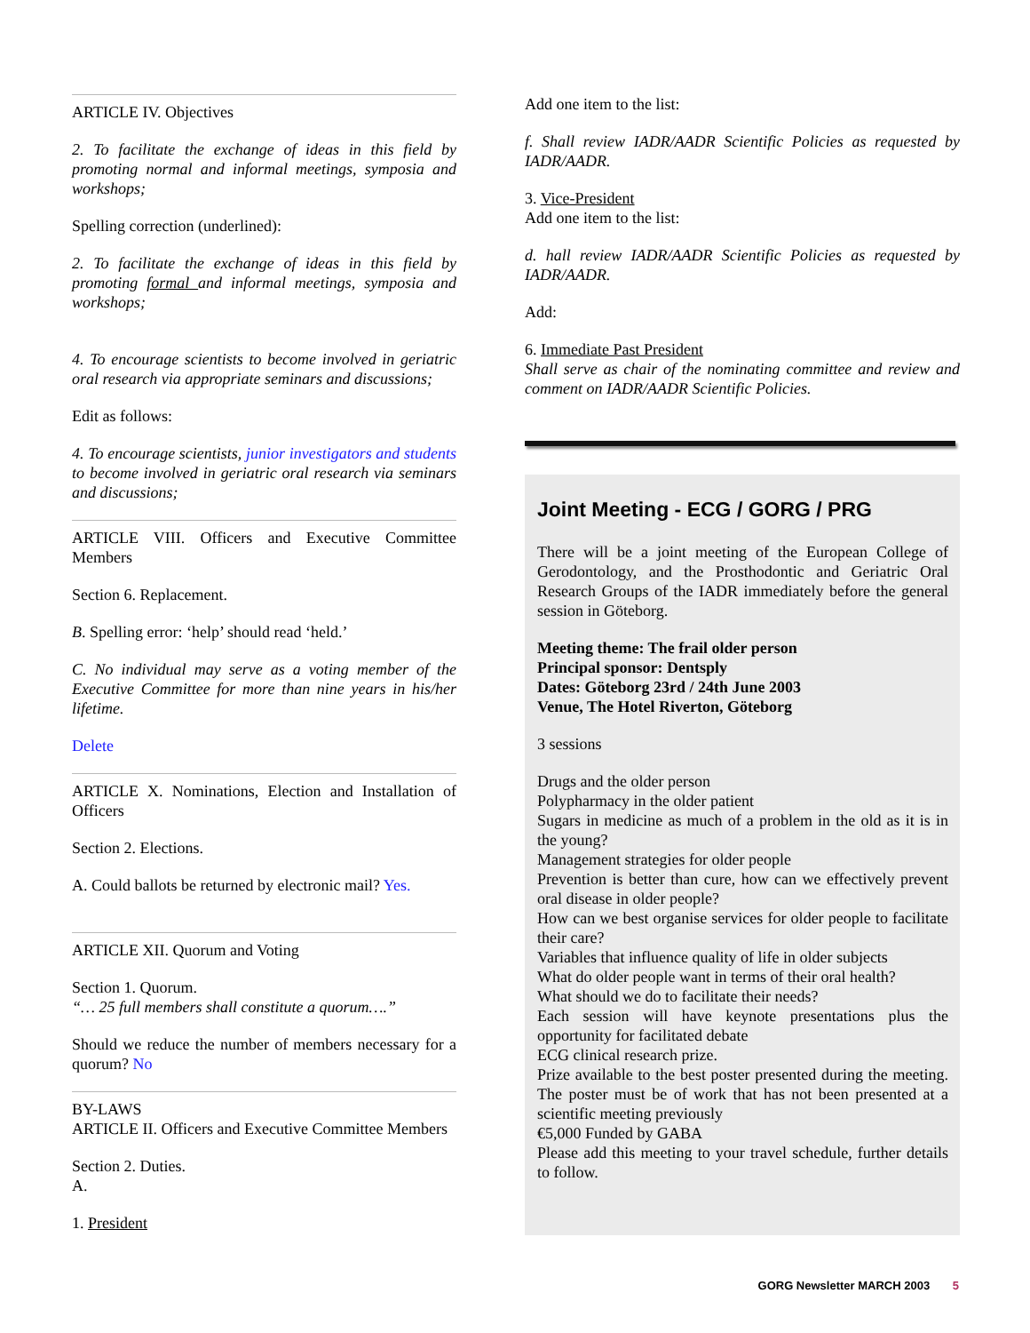ARTICLE IV. Objectives
2. To facilitate the exchange of ideas in this field by promoting normal and informal meetings, symposia and workshops;
Spelling correction (underlined):
2. To facilitate the exchange of ideas in this field by promoting formal and informal meetings, symposia and workshops;
4. To encourage scientists to become involved in geriatric oral research via appropriate seminars and discussions;
Edit as follows:
4. To encourage scientists, junior investigators and students to become involved in geriatric oral research via seminars and discussions;
ARTICLE VIII. Officers and Executive Committee Members
Section 6. Replacement.
B. Spelling error: ‘help’ should read ‘held.’
C. No individual may serve as a voting member of the Executive Committee for more than nine years in his/her lifetime.
Delete
ARTICLE X. Nominations, Election and Installation of Officers
Section 2. Elections.
A. Could ballots be returned by electronic mail? Yes.
ARTICLE XII. Quorum and Voting
Section 1. Quorum.
“… 25 full members shall constitute a quorum….”
Should we reduce the number of members necessary for a quorum? No
BY-LAWS
ARTICLE II. Officers and Executive Committee Members
Section 2. Duties.
A.
1. President
Add one item to the list:
f. Shall review IADR/AADR Scientific Policies as requested by IADR/AADR.
3. Vice-President
Add one item to the list:
d. hall review IADR/AADR Scientific Policies as requested by IADR/AADR.
Add:
6. Immediate Past President
Shall serve as chair of the nominating committee and review and comment on IADR/AADR Scientific Policies.
Joint Meeting - ECG / GORG / PRG
There will be a joint meeting of the European College of Gerodontology, and the Prosthodontic and Geriatric Oral Research Groups of the IADR immediately before the general session in Göteborg.
Meeting theme: The frail older person
Principal sponsor: Dentsply
Dates: Göteborg 23rd / 24th June 2003
Venue, The Hotel Riverton, Göteborg
3 sessions
Drugs and the older person
Polypharmacy in the older patient
Sugars in medicine as much of a problem in the old as it is in the young?
Management strategies for older people
Prevention is better than cure, how can we effectively prevent oral disease in older people?
How can we best organise services for older people to facilitate their care?
Variables that influence quality of life in older subjects
What do older people want in terms of their oral health?
What should we do to facilitate their needs?
Each session will have keynote presentations plus the opportunity for facilitated debate
ECG clinical research prize.
Prize available to the best poster presented during the meeting. The poster must be of work that has not been presented at a scientific meeting previously
€5,000 Funded by GABA
Please add this meeting to your travel schedule, further details to follow.
GORG Newsletter MARCH 2003 5